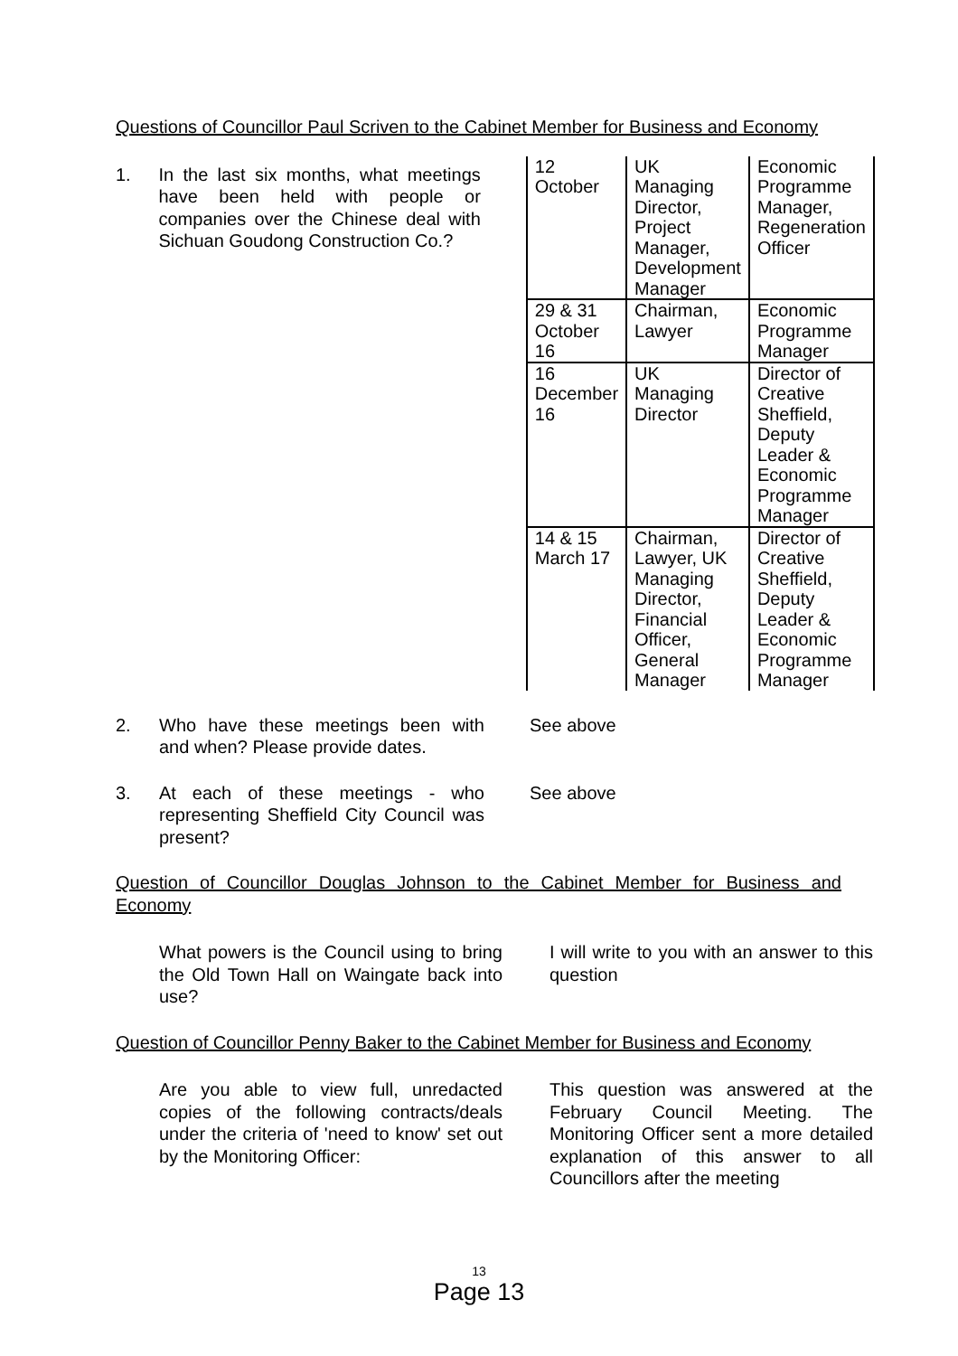Questions of Councillor Paul Scriven to the Cabinet Member for Business and Economy
1. In the last six months, what meetings have been held with people or companies over the Chinese deal with Sichuan Goudong Construction Co.?
| 12 October | UK Managing Director, Project Manager, Development Manager | Economic Programme Manager, Regeneration Officer |
| 29 & 31 October 16 | Chairman, Lawyer | Economic Programme Manager |
| 16 December 16 | UK Managing Director | Director of Creative Sheffield, Deputy Leader & Economic Programme Manager |
| 14 & 15 March 17 | Chairman, Lawyer, UK Managing Director, Financial Officer, General Manager | Director of Creative Sheffield, Deputy Leader & Economic Programme Manager |
2. Who have these meetings been with and when? Please provide dates.
See above
3. At each of these meetings - who representing Sheffield City Council was present?
See above
Question of Councillor Douglas Johnson to the Cabinet Member for Business and Economy
What powers is the Council using to bring the Old Town Hall on Waingate back into use?
I will write to you with an answer to this question
Question of Councillor Penny Baker to the Cabinet Member for Business and Economy
Are you able to view full, unredacted copies of the following contracts/deals under the criteria of 'need to know' set out by the Monitoring Officer:
This question was answered at the February Council Meeting. The Monitoring Officer sent a more detailed explanation of this answer to all Councillors after the meeting
13
Page 13